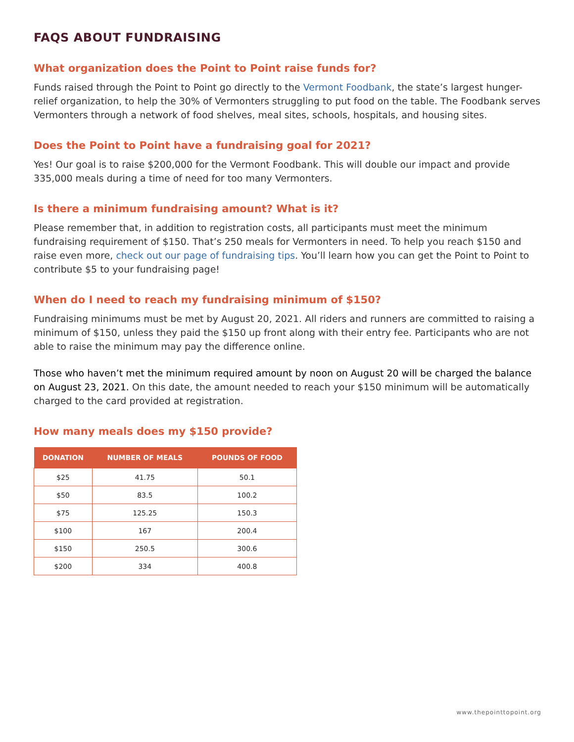FAQS ABOUT FUNDRAISING
What organization does the Point to Point raise funds for?
Funds raised through the Point to Point go directly to the Vermont Foodbank, the state’s largest hunger-relief organization, to help the 30% of Vermonters struggling to put food on the table. The Foodbank serves Vermonters through a network of food shelves, meal sites, schools, hospitals, and housing sites.
Does the Point to Point have a fundraising goal for 2021?
Yes! Our goal is to raise $200,000 for the Vermont Foodbank. This will double our impact and provide 335,000 meals during a time of need for too many Vermonters.
Is there a minimum fundraising amount? What is it?
Please remember that, in addition to registration costs, all participants must meet the minimum fundraising requirement of $150. That’s 250 meals for Vermonters in need. To help you reach $150 and raise even more, check out our page of fundraising tips. You’ll learn how you can get the Point to Point to contribute $5 to your fundraising page!
When do I need to reach my fundraising minimum of $150?
Fundraising minimums must be met by August 20, 2021. All riders and runners are committed to raising a minimum of $150, unless they paid the $150 up front along with their entry fee. Participants who are not able to raise the minimum may pay the difference online.
Those who haven’t met the minimum required amount by noon on August 20 will be charged the balance on August 23, 2021. On this date, the amount needed to reach your $150 minimum will be automatically charged to the card provided at registration.
How many meals does my $150 provide?
| DONATION | NUMBER OF MEALS | POUNDS OF FOOD |
| --- | --- | --- |
| $25 | 41.75 | 50.1 |
| $50 | 83.5 | 100.2 |
| $75 | 125.25 | 150.3 |
| $100 | 167 | 200.4 |
| $150 | 250.5 | 300.6 |
| $200 | 334 | 400.8 |
www.thepointtopoint.org